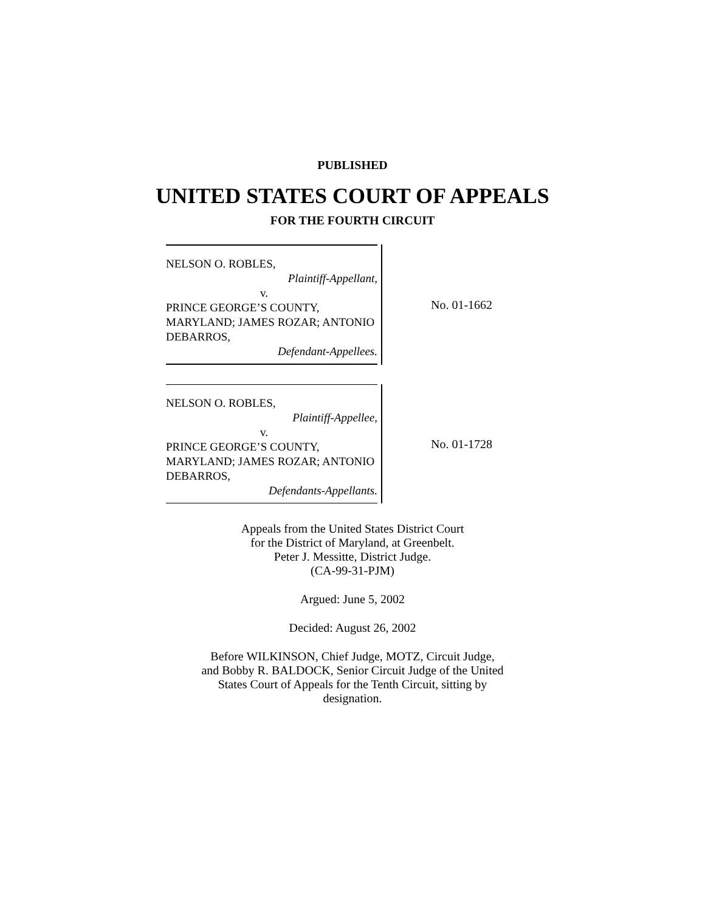PUBLISHED
UNITED STATES COURT OF APPEALS
FOR THE FOURTH CIRCUIT
NELSON O. ROBLES,
Plaintiff-Appellant,
v.
PRINCE GEORGE’S COUNTY,
MARYLAND; JAMES ROZAR; ANTONIO
DEBARROS,
Defendant-Appellees.
No. 01-1662
NELSON O. ROBLES,
Plaintiff-Appellee,
v.
PRINCE GEORGE’S COUNTY,
MARYLAND; JAMES ROZAR; ANTONIO
DEBARROS,
Defendants-Appellants.
No. 01-1728
Appeals from the United States District Court
for the District of Maryland, at Greenbelt.
Peter J. Messitte, District Judge.
(CA-99-31-PJM)
Argued: June 5, 2002
Decided: August 26, 2002
Before WILKINSON, Chief Judge, MOTZ, Circuit Judge,
and Bobby R. BALDOCK, Senior Circuit Judge of the United
States Court of Appeals for the Tenth Circuit, sitting by
designation.